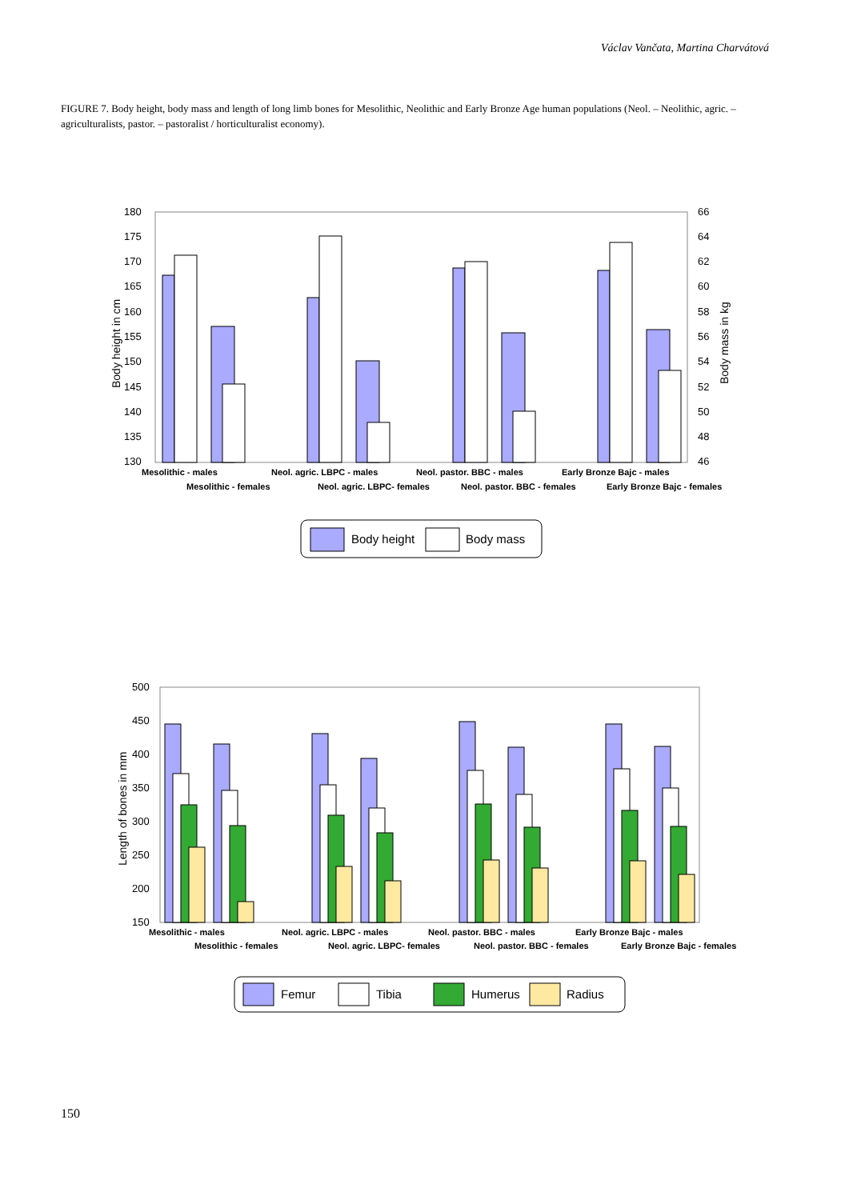Václav Vančata, Martina Charvátová
FIGURE 7. Body height, body mass and length of long limb bones for Mesolithic, Neolithic and Early Bronze Age human populations (Neol. – Neolithic, agric. – agriculturalists, pastor. – pastoralist / horticulturalist economy).
180
175
170
165
160
155
150
145
140
135
130
66
64
62
60
58
56
54
52
50
48
46
Body height in cm
Body mass in kg
Mesolithic - males
Neol. agric. LBPC - males
Neol. pastor. BBC - males
Early Bronze Bajc - males
Mesolithic - females
Neol. agric. LBPC- females
Neol. pastor. BBC - females
Early Bronze Bajc - females
Body height
Body mass
500
450
400
350
300
250
200
150
Length of bones in mm
Mesolithic - males
Neol. agric. LBPC - males
Neol. pastor. BBC - males
Early Bronze Bajc - males
Mesolithic - females
Neol. agric. LBPC- females
Neol. pastor. BBC - females
Early Bronze Bajc - females
Femur
Tibia
Humerus
Radius
150